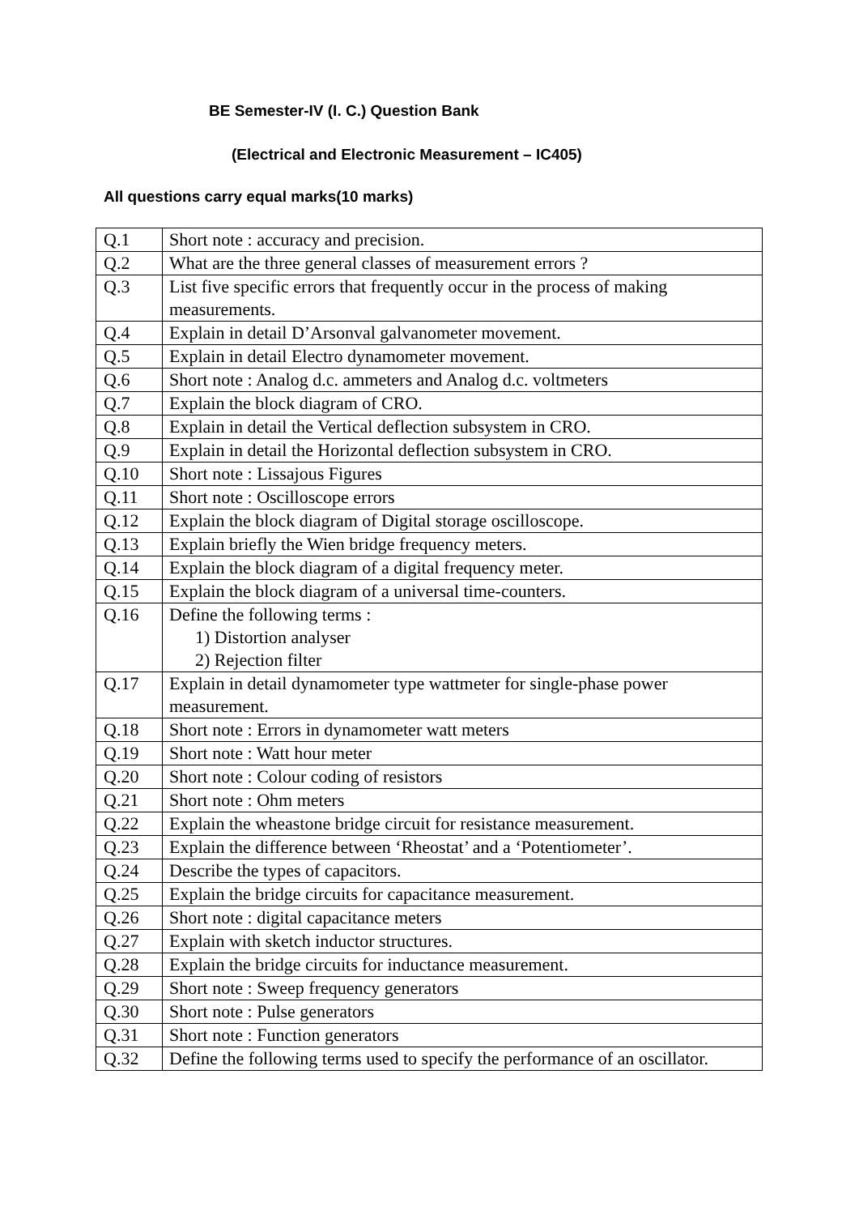BE Semester-IV (I. C.) Question Bank
(Electrical and Electronic Measurement – IC405)
All questions carry equal marks(10 marks)
| Q.1 | Short note : accuracy and precision. |
| Q.2 | What are the three general classes of measurement errors ? |
| Q.3 | List five specific errors that frequently occur in the process of making measurements. |
| Q.4 | Explain in detail D’Arsonval galvanometer movement. |
| Q.5 | Explain in detail Electro dynamometer movement. |
| Q.6 | Short note : Analog d.c. ammeters and Analog d.c. voltmeters |
| Q.7 | Explain the block diagram of CRO. |
| Q.8 | Explain in detail the Vertical deflection subsystem in CRO. |
| Q.9 | Explain in detail the Horizontal deflection subsystem in CRO. |
| Q.10 | Short note : Lissajous Figures |
| Q.11 | Short note : Oscilloscope errors |
| Q.12 | Explain the block diagram of Digital storage oscilloscope. |
| Q.13 | Explain briefly the Wien bridge frequency meters. |
| Q.14 | Explain the block diagram of a digital frequency meter. |
| Q.15 | Explain the block diagram of a universal time-counters. |
| Q.16 | Define the following terms : 1) Distortion analyser 2) Rejection filter |
| Q.17 | Explain in detail dynamometer type wattmeter for single-phase power measurement. |
| Q.18 | Short note : Errors in dynamometer watt meters |
| Q.19 | Short note : Watt hour meter |
| Q.20 | Short note : Colour coding of resistors |
| Q.21 | Short note : Ohm meters |
| Q.22 | Explain the wheastone bridge circuit for resistance measurement. |
| Q.23 | Explain the difference between ‘Rheostat’ and a ‘Potentiometer’. |
| Q.24 | Describe the types of capacitors. |
| Q.25 | Explain the bridge circuits for capacitance measurement. |
| Q.26 | Short note : digital capacitance meters |
| Q.27 | Explain with sketch inductor structures. |
| Q.28 | Explain the bridge circuits for inductance measurement. |
| Q.29 | Short note : Sweep frequency generators |
| Q.30 | Short note : Pulse generators |
| Q.31 | Short note : Function generators |
| Q.32 | Define the following terms used to specify the performance of an oscillator. |